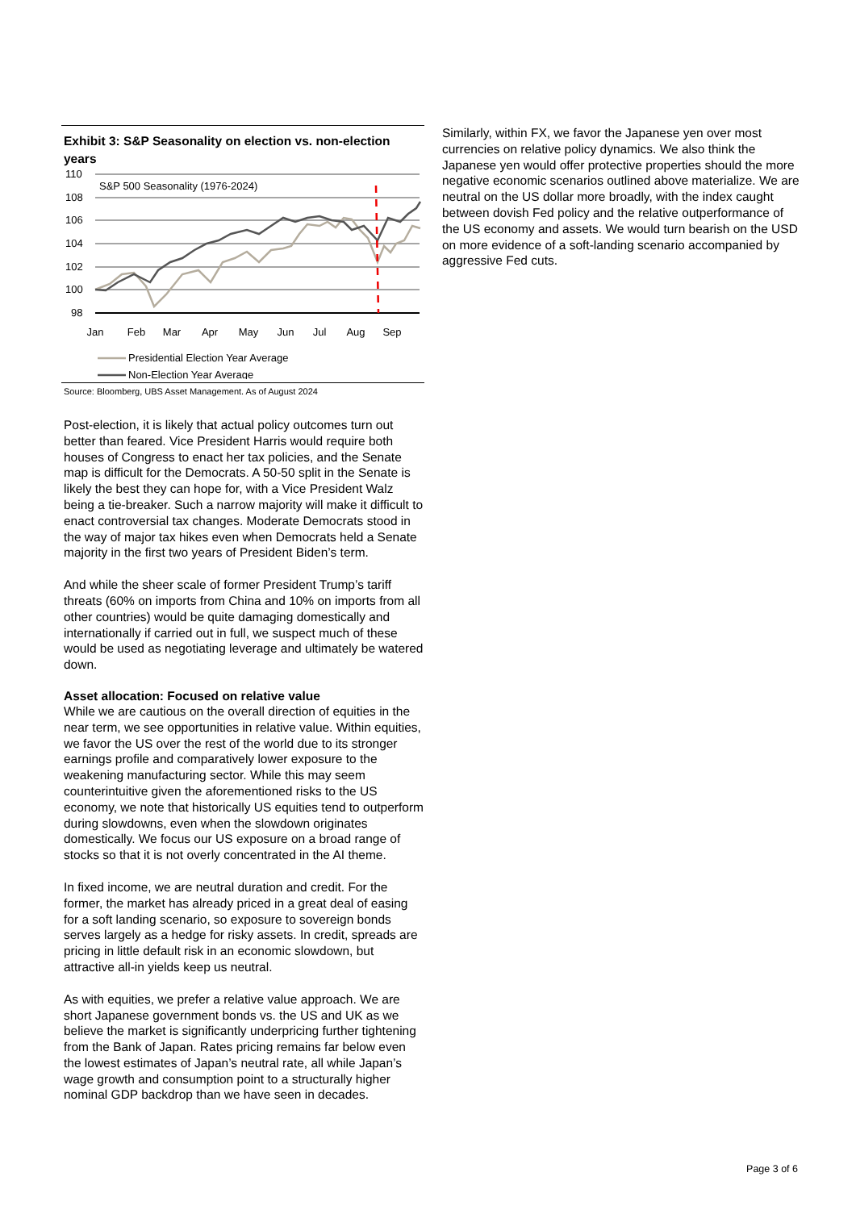Exhibit 3: S&P Seasonality on election vs. non-election years
110
108
106
104
102
100
98
S&P 500 Seasonality (1976-2024)
Jan
Feb
Mar
Apr
May
Jun
Jul
Aug
Sep
Presidential Election Year Average
Non-Election Year Average
Oct Nov Dec
Source: Bloomberg, UBS Asset Management. As of August 2024
Post-election, it is likely that actual policy outcomes turn out better than feared. Vice President Harris would require both houses of Congress to enact her tax policies, and the Senate map is difficult for the Democrats. A 50-50 split in the Senate is likely the best they can hope for, with a Vice President Walz being a tie-breaker. Such a narrow majority will make it difficult to enact controversial tax changes. Moderate Democrats stood in the way of major tax hikes even when Democrats held a Senate majority in the first two years of President Biden’s term.
And while the sheer scale of former President Trump’s tariff threats (60% on imports from China and 10% on imports from all other countries) would be quite damaging domestically and internationally if carried out in full, we suspect much of these would be used as negotiating leverage and ultimately be watered down.
Asset allocation: Focused on relative value
While we are cautious on the overall direction of equities in the near term, we see opportunities in relative value. Within equities, we favor the US over the rest of the world due to its stronger earnings profile and comparatively lower exposure to the weakening manufacturing sector. While this may seem counterintuitive given the aforementioned risks to the US economy, we note that historically US equities tend to outperform during slowdowns, even when the slowdown originates domestically. We focus our US exposure on a broad range of stocks so that it is not overly concentrated in the AI theme.
In fixed income, we are neutral duration and credit. For the former, the market has already priced in a great deal of easing for a soft landing scenario, so exposure to sovereign bonds serves largely as a hedge for risky assets. In credit, spreads are pricing in little default risk in an economic slowdown, but attractive all-in yields keep us neutral.
As with equities, we prefer a relative value approach. We are short Japanese government bonds vs. the US and UK as we believe the market is significantly underpricing further tightening from the Bank of Japan. Rates pricing remains far below even the lowest estimates of Japan’s neutral rate, all while Japan’s wage growth and consumption point to a structurally higher nominal GDP backdrop than we have seen in decades.
Similarly, within FX, we favor the Japanese yen over most currencies on relative policy dynamics. We also think the Japanese yen would offer protective properties should the more negative economic scenarios outlined above materialize. We are neutral on the US dollar more broadly, with the index caught between dovish Fed policy and the relative outperformance of the US economy and assets. We would turn bearish on the USD on more evidence of a soft-landing scenario accompanied by aggressive Fed cuts.
Page 3 of 6